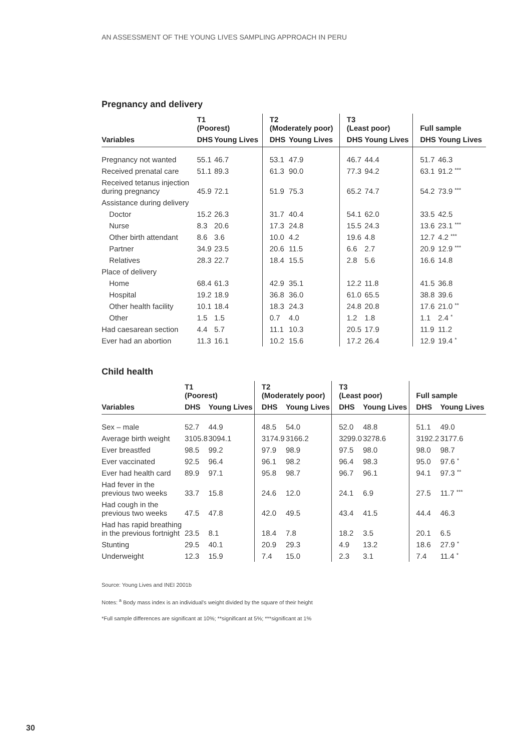AN ASSESSMENT OF THE YOUNG LIVES SAMPLING APPROACH IN PERU
Pregnancy and delivery
| | T1 (Poorest) | | T2 (Moderately poor) | | T3 (Least poor) | | Full sample | |
| --- | --- | --- | --- | --- | --- | --- | --- | --- |
| Variables | DHS | Young Lives | DHS | Young Lives | DHS | Young Lives | DHS | Young Lives |
| Pregnancy not wanted | 55.1 | 46.7 | 53.1 | 47.9 | 46.7 | 44.4 | 51.7 | 46.3 |
| Received prenatal care | 51.1 | 89.3 | 61.3 | 90.0 | 77.3 | 94.2 | 63.1 | 91.2 *** |
| Received tetanus injection during pregnancy | 45.9 | 72.1 | 51.9 | 75.3 | 65.2 | 74.7 | 54.2 | 73.9 *** |
| Assistance during delivery | | | | | | | | |
| Doctor | 15.2 | 26.3 | 31.7 | 40.4 | 54.1 | 62.0 | 33.5 | 42.5 |
| Nurse | 8.3 | 20.6 | 17.3 | 24.8 | 15.5 | 24.3 | 13.6 | 23.1 *** |
| Other birth attendant | 8.6 | 3.6 | 10.0 | 4.2 | 19.6 | 4.8 | 12.7 | 4.2 *** |
| Partner | 34.9 | 23.5 | 20.6 | 11.5 | 6.6 | 2.7 | 20.9 | 12.9 *** |
| Relatives | 28.3 | 22.7 | 18.4 | 15.5 | 2.8 | 5.6 | 16.6 | 14.8 |
| Place of delivery | | | | | | | | |
| Home | 68.4 | 61.3 | 42.9 | 35.1 | 12.2 | 11.8 | 41.5 | 36.8 |
| Hospital | 19.2 | 18.9 | 36.8 | 36.0 | 61.0 | 65.5 | 38.8 | 39.6 |
| Other health facility | 10.1 | 18.4 | 18.3 | 24.3 | 24.8 | 20.8 | 17.6 | 21.0 ** |
| Other | 1.5 | 1.5 | 0.7 | 4.0 | 1.2 | 1.8 | 1.1 | 2.4 * |
| Had caesarean section | 4.4 | 5.7 | 11.1 | 10.3 | 20.5 | 17.9 | 11.9 | 11.2 |
| Ever had an abortion | 11.3 | 16.1 | 10.2 | 15.6 | 17.2 | 26.4 | 12.9 | 19.4 * |
Child health
| | T1 (Poorest) | | T2 (Moderately poor) | | T3 (Least poor) | | Full sample | |
| --- | --- | --- | --- | --- | --- | --- | --- | --- |
| Variables | DHS | Young Lives | DHS | Young Lives | DHS | Young Lives | DHS | Young Lives |
| Sex – male | 52.7 | 44.9 | 48.5 | 54.0 | 52.0 | 48.8 | 51.1 | 49.0 |
| Average birth weight | 3105.8 | 3094.1 | 3174.9 | 3166.2 | 3299.0 | 3278.6 | 3192.2 | 3177.6 |
| Ever breastfed | 98.5 | 99.2 | 97.9 | 98.9 | 97.5 | 98.0 | 98.0 | 98.7 |
| Ever vaccinated | 92.5 | 96.4 | 96.1 | 98.2 | 96.4 | 98.3 | 95.0 | 97.6 * |
| Ever had health card | 89.9 | 97.1 | 95.8 | 98.7 | 96.7 | 96.1 | 94.1 | 97.3 ** |
| Had fever in the previous two weeks | 33.7 | 15.8 | 24.6 | 12.0 | 24.1 | 6.9 | 27.5 | 11.7 *** |
| Had cough in the previous two weeks | 47.5 | 47.8 | 42.0 | 49.5 | 43.4 | 41.5 | 44.4 | 46.3 |
| Had has rapid breathing in the previous fortnight | 23.5 | 8.1 | 18.4 | 7.8 | 18.2 | 3.5 | 20.1 | 6.5 |
| Stunting | 29.5 | 40.1 | 20.9 | 29.3 | 4.9 | 13.2 | 18.6 | 27.9 * |
| Underweight | 12.3 | 15.9 | 7.4 | 15.0 | 2.3 | 3.1 | 7.4 | 11.4 * |
Source: Young Lives and INEI 2001b
Notes: <sup>a</sup> Body mass index is an individual's weight divided by the square of their height
*Full sample differences are significant at 10%; **significant at 5%; ***significant at 1%
30